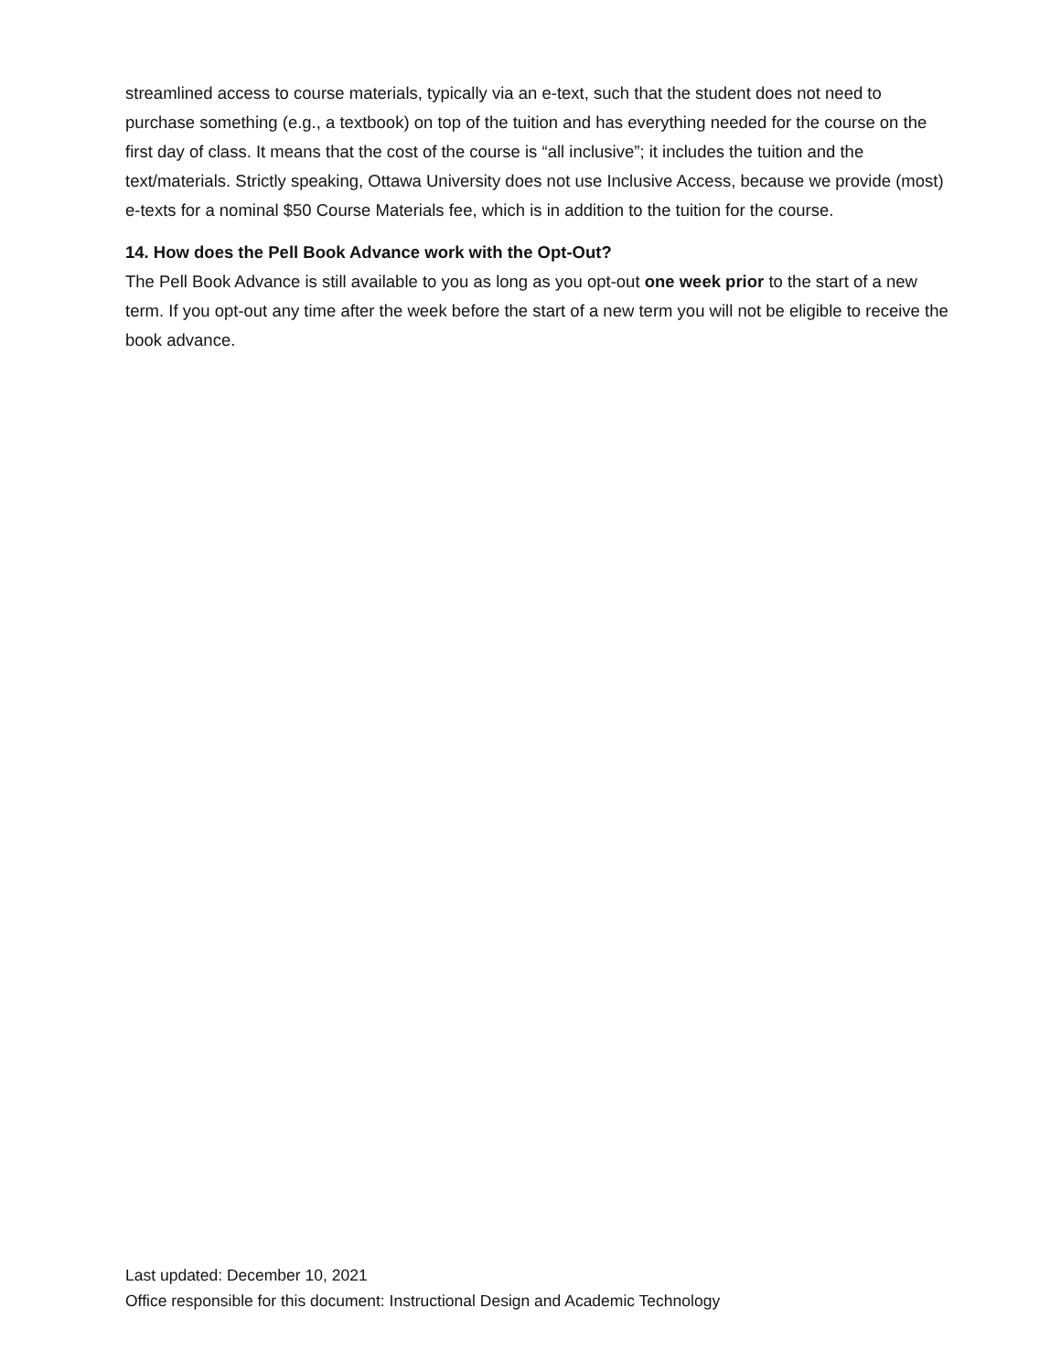streamlined access to course materials, typically via an e-text, such that the student does not need to purchase something (e.g., a textbook) on top of the tuition and has everything needed for the course on the first day of class. It means that the cost of the course is “all inclusive”; it includes the tuition and the text/materials. Strictly speaking, Ottawa University does not use Inclusive Access, because we provide (most) e-texts for a nominal $50 Course Materials fee, which is in addition to the tuition for the course.
14. How does the Pell Book Advance work with the Opt-Out?
The Pell Book Advance is still available to you as long as you opt-out one week prior to the start of a new term. If you opt-out any time after the week before the start of a new term you will not be eligible to receive the book advance.
Last updated: December 10, 2021
Office responsible for this document: Instructional Design and Academic Technology